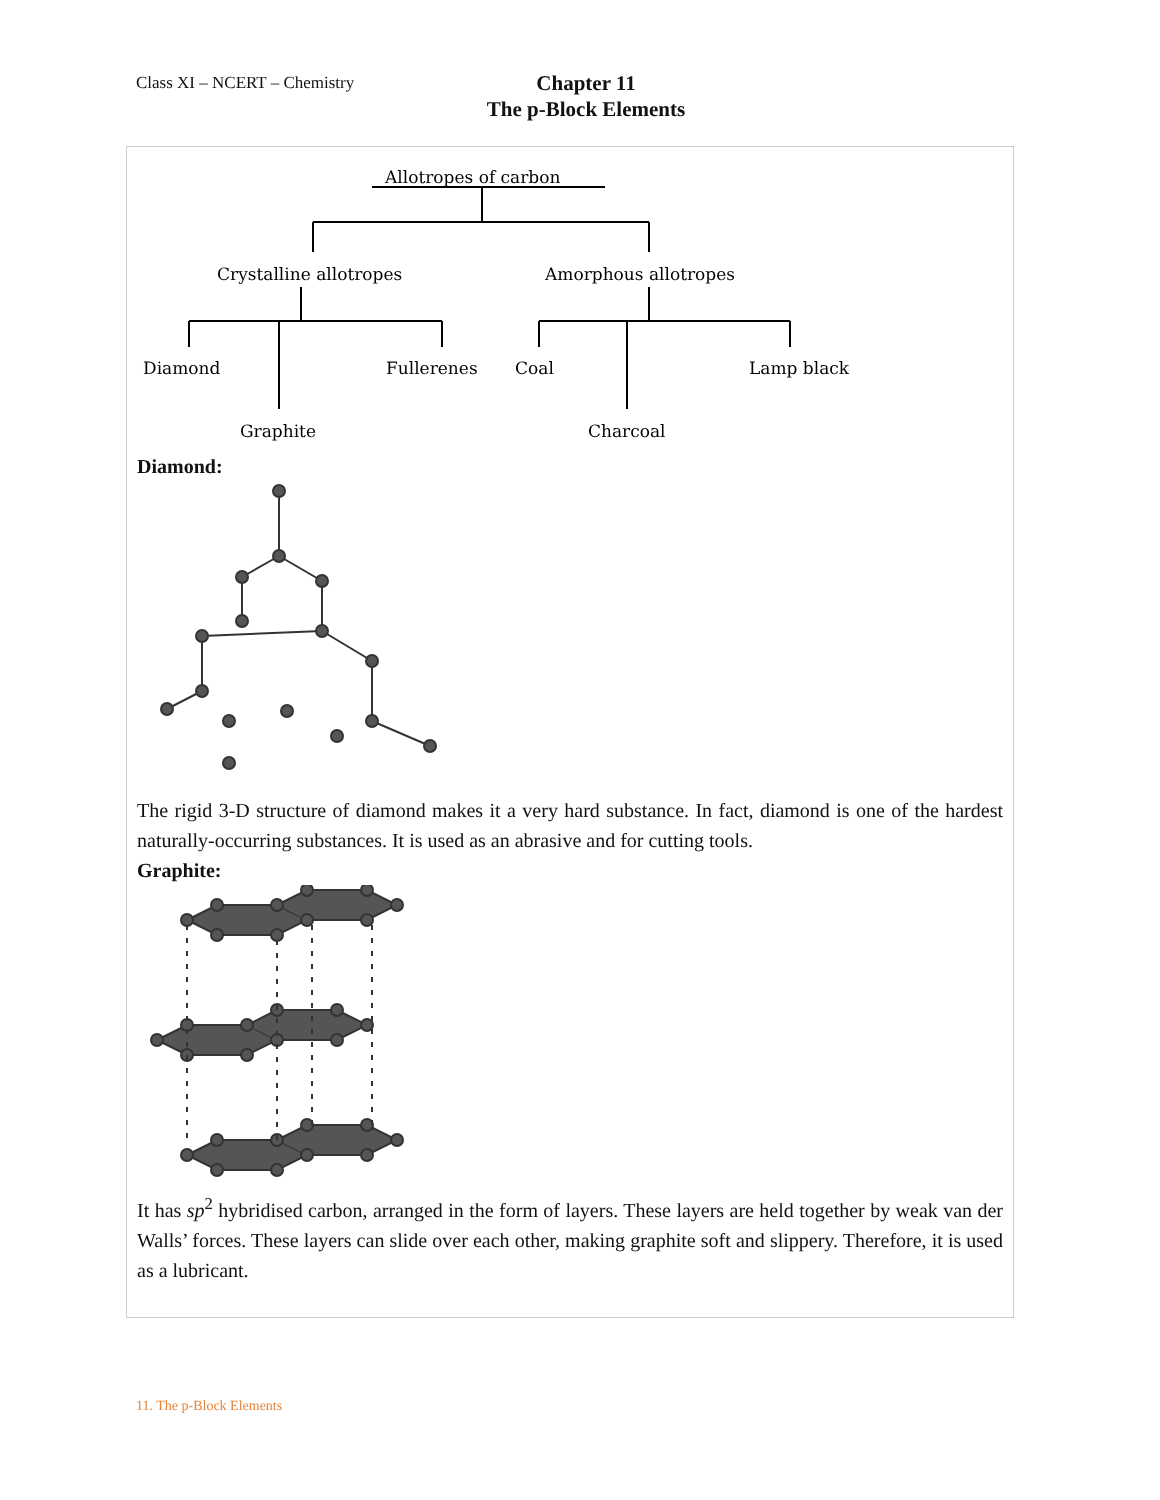Class XI – NCERT – Chemistry
Chapter 11
The p-Block Elements
Allotropes of carbon
Crystalline allotropes
Amorphous allotropes
Diamond
Fullerenes
Coal
Lamp black
Graphite
Charcoal
Diamond:
The rigid 3-D structure of diamond makes it a very hard substance. In fact, diamond is one of the hardest naturally-occurring substances. It is used as an abrasive and for cutting tools.
Graphite:
It has sp<sup>2</sup> hybridised carbon, arranged in the form of layers. These layers are held together by weak van der Walls’ forces. These layers can slide over each other, making graphite soft and slippery. Therefore, it is used as a lubricant.
11. The p-Block Elements